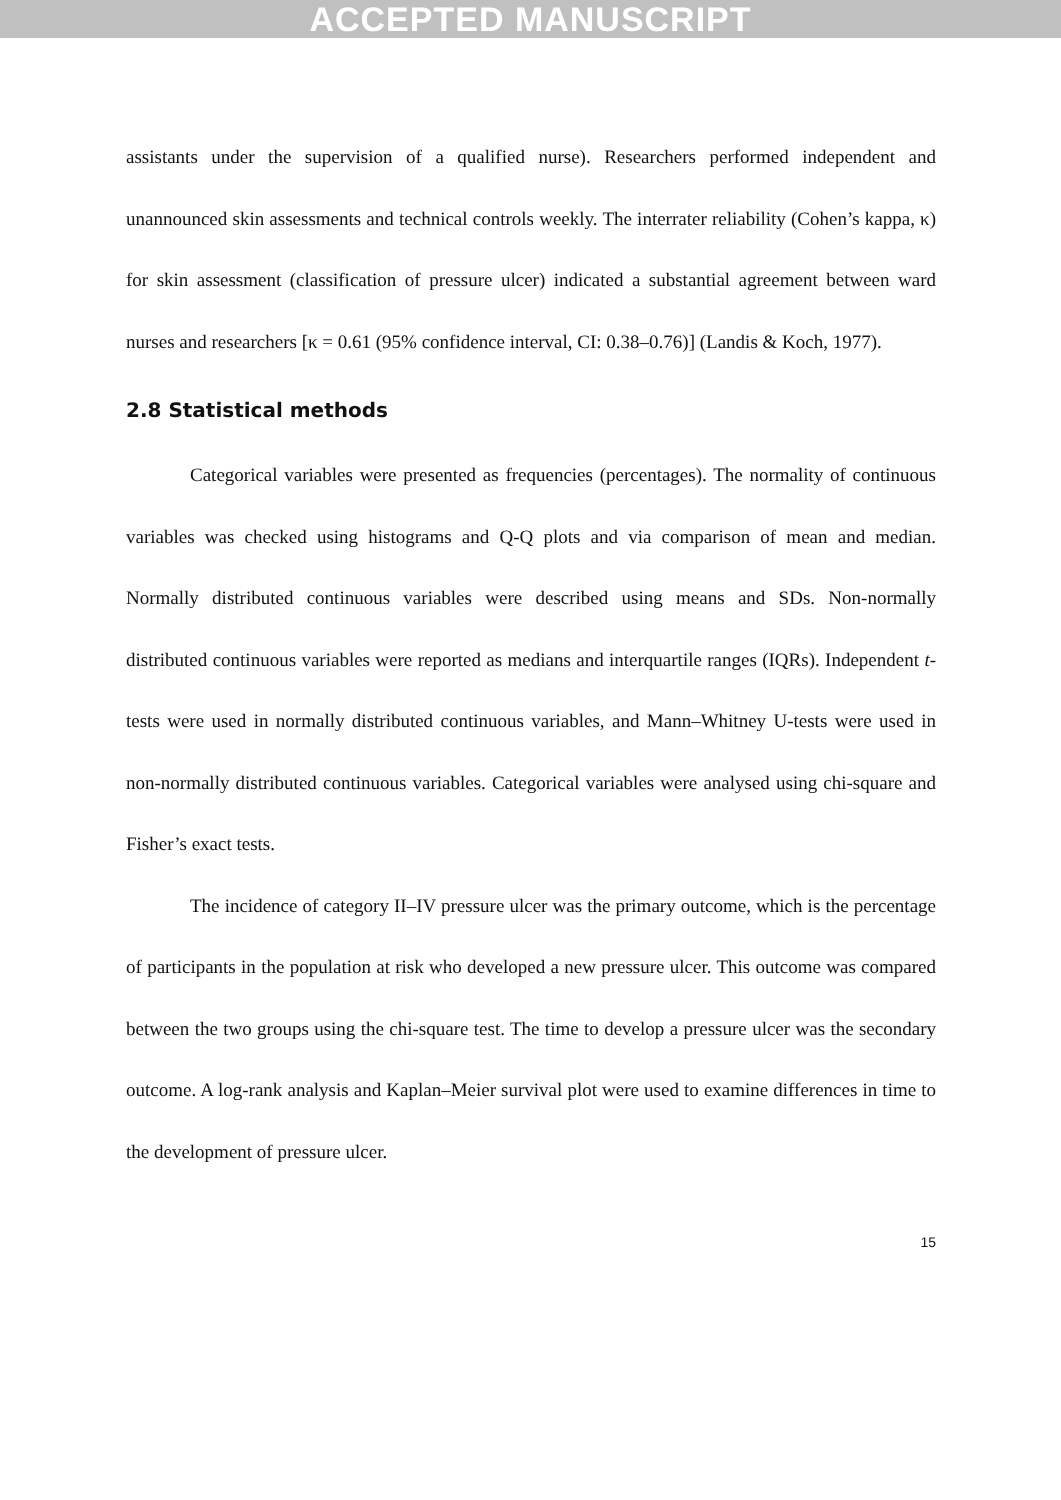ACCEPTED MANUSCRIPT
assistants under the supervision of a qualified nurse). Researchers performed independent and unannounced skin assessments and technical controls weekly. The interrater reliability (Cohen’s kappa, κ) for skin assessment (classification of pressure ulcer) indicated a substantial agreement between ward nurses and researchers [κ = 0.61 (95% confidence interval, CI: 0.38–0.76)] (Landis & Koch, 1977).
2.8 Statistical methods
Categorical variables were presented as frequencies (percentages). The normality of continuous variables was checked using histograms and Q-Q plots and via comparison of mean and median. Normally distributed continuous variables were described using means and SDs. Non-normally distributed continuous variables were reported as medians and interquartile ranges (IQRs). Independent t-tests were used in normally distributed continuous variables, and Mann–Whitney U-tests were used in non-normally distributed continuous variables. Categorical variables were analysed using chi-square and Fisher’s exact tests.
The incidence of category II–IV pressure ulcer was the primary outcome, which is the percentage of participants in the population at risk who developed a new pressure ulcer. This outcome was compared between the two groups using the chi-square test. The time to develop a pressure ulcer was the secondary outcome. A log-rank analysis and Kaplan–Meier survival plot were used to examine differences in time to the development of pressure ulcer.
15